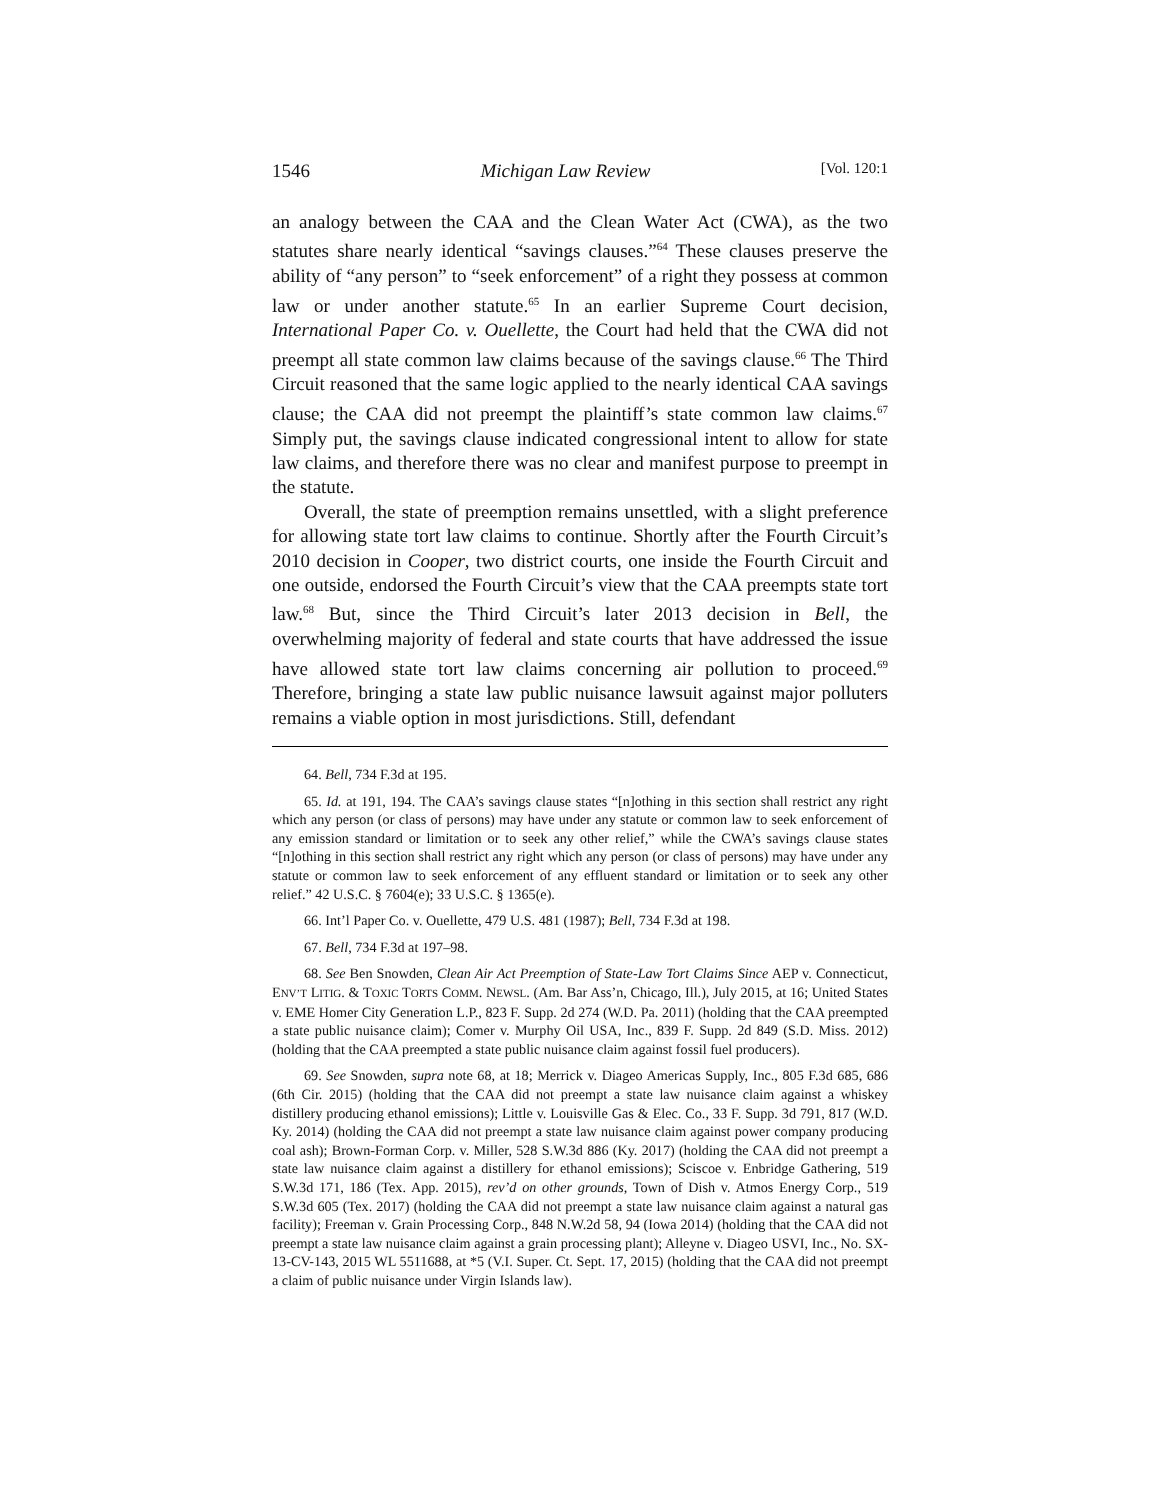1546 Michigan Law Review [Vol. 120:1
an analogy between the CAA and the Clean Water Act (CWA), as the two statutes share nearly identical “savings clauses.”<sup>64</sup> These clauses preserve the ability of “any person” to “seek enforcement” of a right they possess at common law or under another statute.<sup>65</sup> In an earlier Supreme Court decision, International Paper Co. v. Ouellette, the Court had held that the CWA did not preempt all state common law claims because of the savings clause.<sup>66</sup> The Third Circuit reasoned that the same logic applied to the nearly identical CAA savings clause; the CAA did not preempt the plaintiff’s state common law claims.<sup>67</sup> Simply put, the savings clause indicated congressional intent to allow for state law claims, and therefore there was no clear and manifest purpose to preempt in the statute.
Overall, the state of preemption remains unsettled, with a slight preference for allowing state tort law claims to continue. Shortly after the Fourth Circuit’s 2010 decision in Cooper, two district courts, one inside the Fourth Circuit and one outside, endorsed the Fourth Circuit’s view that the CAA preempts state tort law.<sup>68</sup> But, since the Third Circuit’s later 2013 decision in Bell, the overwhelming majority of federal and state courts that have addressed the issue have allowed state tort law claims concerning air pollution to proceed.<sup>69</sup> Therefore, bringing a state law public nuisance lawsuit against major polluters remains a viable option in most jurisdictions. Still, defendant
64. Bell, 734 F.3d at 195.
65. Id. at 191, 194. The CAA’s savings clause states “[n]othing in this section shall restrict any right which any person (or class of persons) may have under any statute or common law to seek enforcement of any emission standard or limitation or to seek any other relief,” while the CWA’s savings clause states “[n]othing in this section shall restrict any right which any person (or class of persons) may have under any statute or common law to seek enforcement of any effluent standard or limitation or to seek any other relief.” 42 U.S.C. § 7604(e); 33 U.S.C. § 1365(e).
66. Int’l Paper Co. v. Ouellette, 479 U.S. 481 (1987); Bell, 734 F.3d at 198.
67. Bell, 734 F.3d at 197–98.
68. See Ben Snowden, Clean Air Act Preemption of State-Law Tort Claims Since AEP v. Connecticut, ENV’T LITIG. & TOXIC TORTS COMM. NEWSL. (Am. Bar Ass’n, Chicago, Ill.), July 2015, at 16; United States v. EME Homer City Generation L.P., 823 F. Supp. 2d 274 (W.D. Pa. 2011) (holding that the CAA preempted a state public nuisance claim); Comer v. Murphy Oil USA, Inc., 839 F. Supp. 2d 849 (S.D. Miss. 2012) (holding that the CAA preempted a state public nuisance claim against fossil fuel producers).
69. See Snowden, supra note 68, at 18; Merrick v. Diageo Americas Supply, Inc., 805 F.3d 685, 686 (6th Cir. 2015) (holding that the CAA did not preempt a state law nuisance claim against a whiskey distillery producing ethanol emissions); Little v. Louisville Gas & Elec. Co., 33 F. Supp. 3d 791, 817 (W.D. Ky. 2014) (holding the CAA did not preempt a state law nuisance claim against power company producing coal ash); Brown-Forman Corp. v. Miller, 528 S.W.3d 886 (Ky. 2017) (holding the CAA did not preempt a state law nuisance claim against a distillery for ethanol emissions); Sciscoe v. Enbridge Gathering, 519 S.W.3d 171, 186 (Tex. App. 2015), rev’d on other grounds, Town of Dish v. Atmos Energy Corp., 519 S.W.3d 605 (Tex. 2017) (holding the CAA did not preempt a state law nuisance claim against a natural gas facility); Freeman v. Grain Processing Corp., 848 N.W.2d 58, 94 (Iowa 2014) (holding that the CAA did not preempt a state law nuisance claim against a grain processing plant); Alleyne v. Diageo USVI, Inc., No. SX-13-CV-143, 2015 WL 5511688, at *5 (V.I. Super. Ct. Sept. 17, 2015) (holding that the CAA did not preempt a claim of public nuisance under Virgin Islands law).